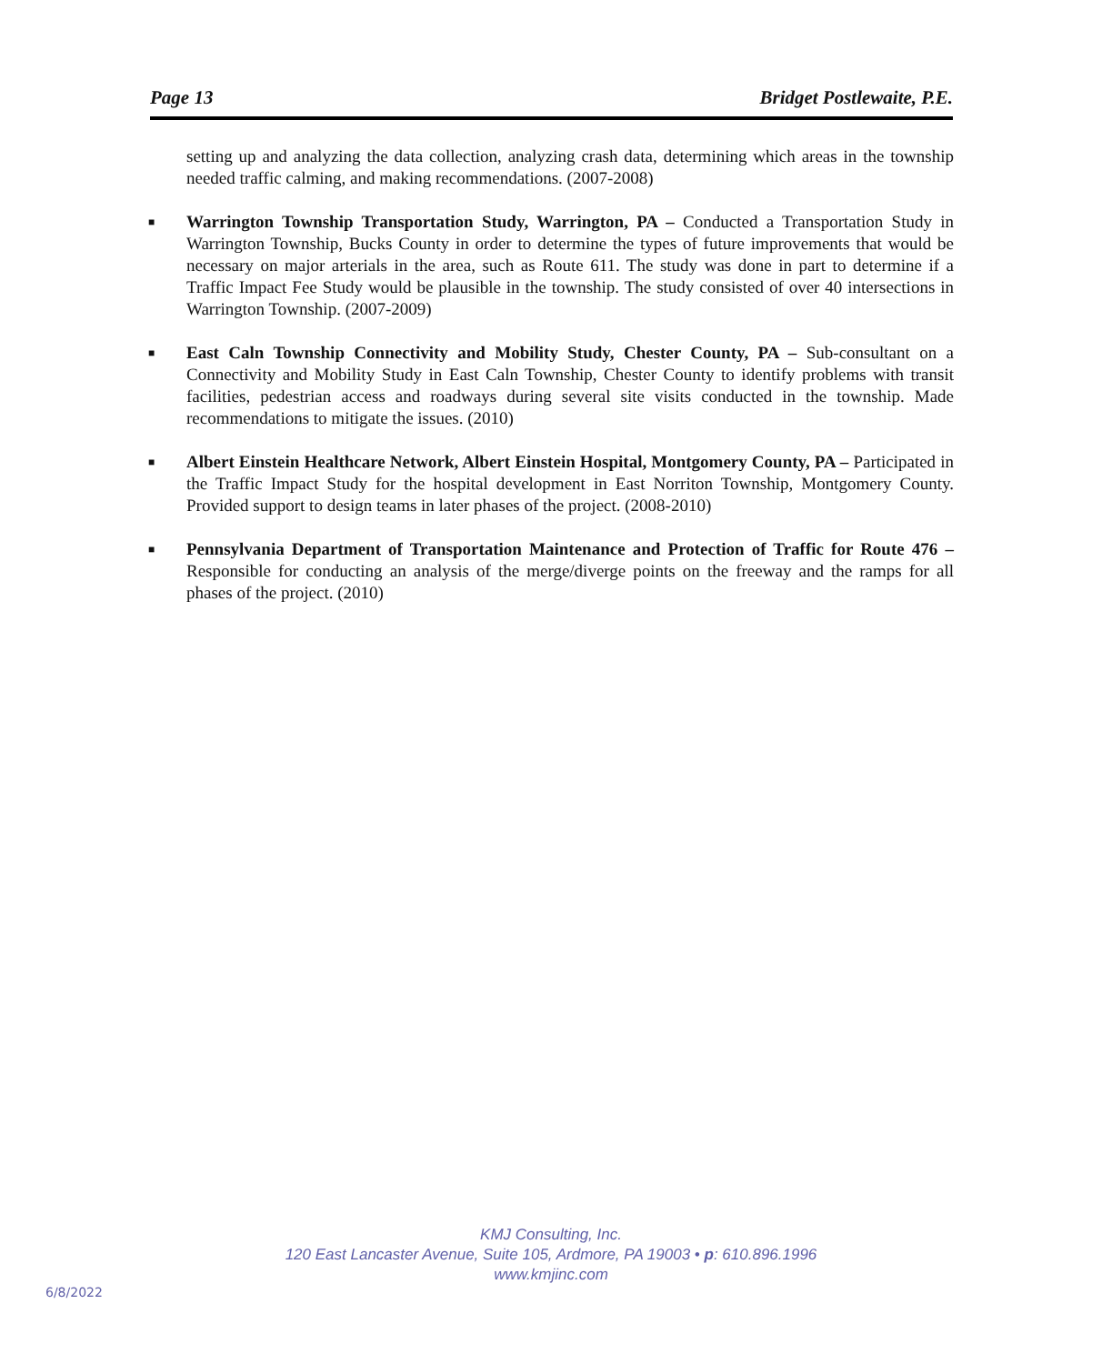Page 13 Bridget Postlewaite, P.E.
setting up and analyzing the data collection, analyzing crash data, determining which areas in the township needed traffic calming, and making recommendations. (2007-2008)
■ Warrington Township Transportation Study, Warrington, PA – Conducted a Transportation Study in Warrington Township, Bucks County in order to determine the types of future improvements that would be necessary on major arterials in the area, such as Route 611. The study was done in part to determine if a Traffic Impact Fee Study would be plausible in the township. The study consisted of over 40 intersections in Warrington Township. (2007-2009)
■ East Caln Township Connectivity and Mobility Study, Chester County, PA – Sub-consultant on a Connectivity and Mobility Study in East Caln Township, Chester County to identify problems with transit facilities, pedestrian access and roadways during several site visits conducted in the township. Made recommendations to mitigate the issues. (2010)
■ Albert Einstein Healthcare Network, Albert Einstein Hospital, Montgomery County, PA – Participated in the Traffic Impact Study for the hospital development in East Norriton Township, Montgomery County. Provided support to design teams in later phases of the project. (2008-2010)
■ Pennsylvania Department of Transportation Maintenance and Protection of Traffic for Route 476 – Responsible for conducting an analysis of the merge/diverge points on the freeway and the ramps for all phases of the project. (2010)
KMJ Consulting, Inc.
120 East Lancaster Avenue, Suite 105, Ardmore, PA 19003 • p: 610.896.1996
www.kmjinc.com
6/8/2022